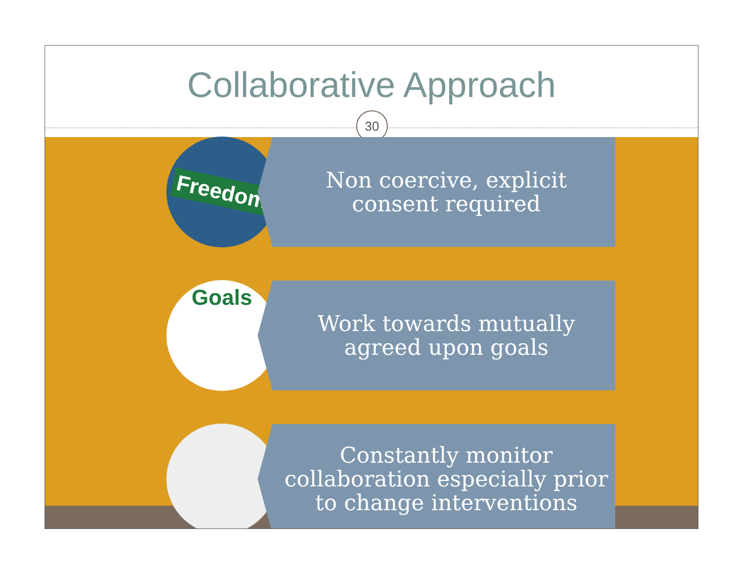Collaborative Approach
30
Freedom
Non coercive, explicit
consent required
Goals
Work towards mutually
agreed upon goals
Constantly monitor
collaboration especially prior
to change interventions